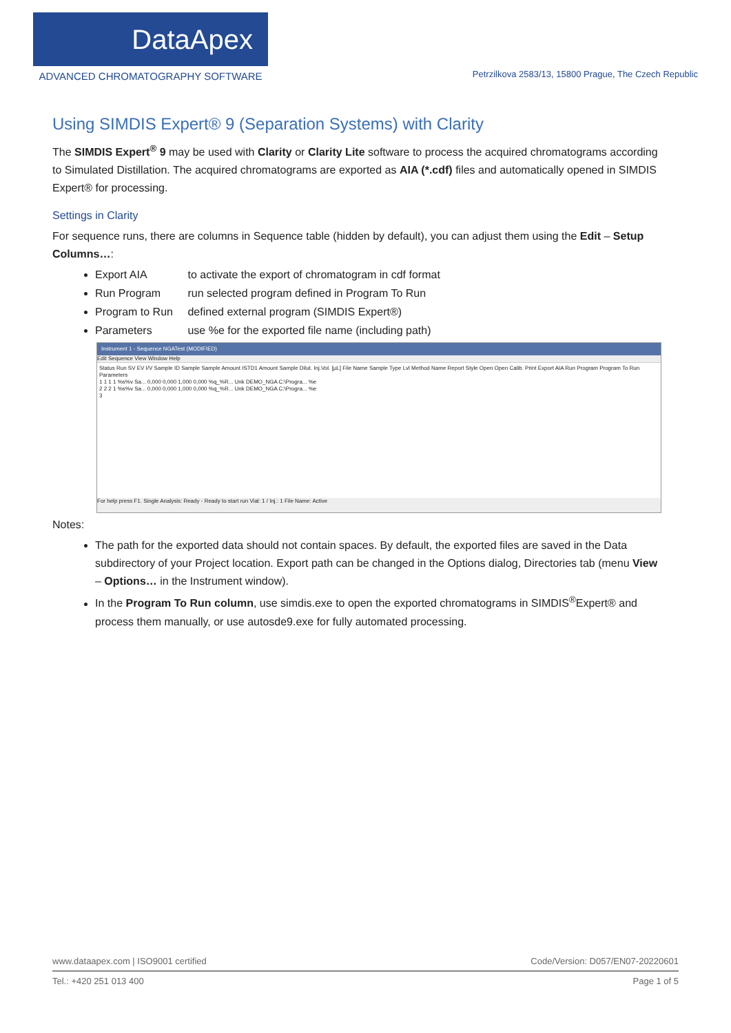DataApex
ADVANCED CHROMATOGRAPHY SOFTWARE
Petrzilkova 2583/13, 15800 Prague, The Czech Republic
Using SIMDIS Expert® 9 (Separation Systems) with Clarity
The SIMDIS Expert<sup>®</sup> 9 may be used with Clarity or Clarity Lite software to process the acquired chromatograms according to Simulated Distillation. The acquired chromatograms are exported as AIA (*.cdf) files and automatically opened in SIMDIS Expert® for processing.
Settings in Clarity
For sequence runs, there are columns in Sequence table (hidden by default), you can adjust them using the Edit – Setup Columns…:
Export AIA to activate the export of chromatogram in cdf format
Run Program run selected program defined in Program To Run
Program to Run defined external program (SIMDIS Expert®)
Parameters use %e for the exported file name (including path)
Instrument 1 - Sequence NGATest (MODIFIED)
Edit Sequence View Window Help
Status Run SV EV I/V Sample ID Sample Sample Amount ISTD1 Amount Sample Dilut. Inj.Vol. [µL] File Name Sample Type Lvl Method Name Report Style Open Open Calib. Print Export AIA Run Program Program To Run Parameters
1 1 1 1 %s%v Sa... 0,000 0,000 1,000 0,000 %q_%R... Unk DEMO_NGA C:\Progra... %e
2 2 2 1 %s%v Sa... 0,000 0,000 1,000 0,000 %q_%R... Unk DEMO_NGA C:\Progra... %e
3
For help press F1. Single Analysis: Ready - Ready to start run Vial: 1 / Inj.: 1 File Name: Active
Notes:
The path for the exported data should not contain spaces. By default, the exported files are saved in the Data subdirectory of your Project location. Export path can be changed in the Options dialog, Directories tab (menu View – Options… in the Instrument window).
In the Program To Run column, use simdis.exe to open the exported chromatograms in SIMDIS<sup>®</sup>Expert® and process them manually, or use autosde9.exe for fully automated processing.
www.dataapex.com | ISO9001 certified Code/Version: D057/EN07-20220601
Tel.: +420 251 013 400 Page 1 of 5